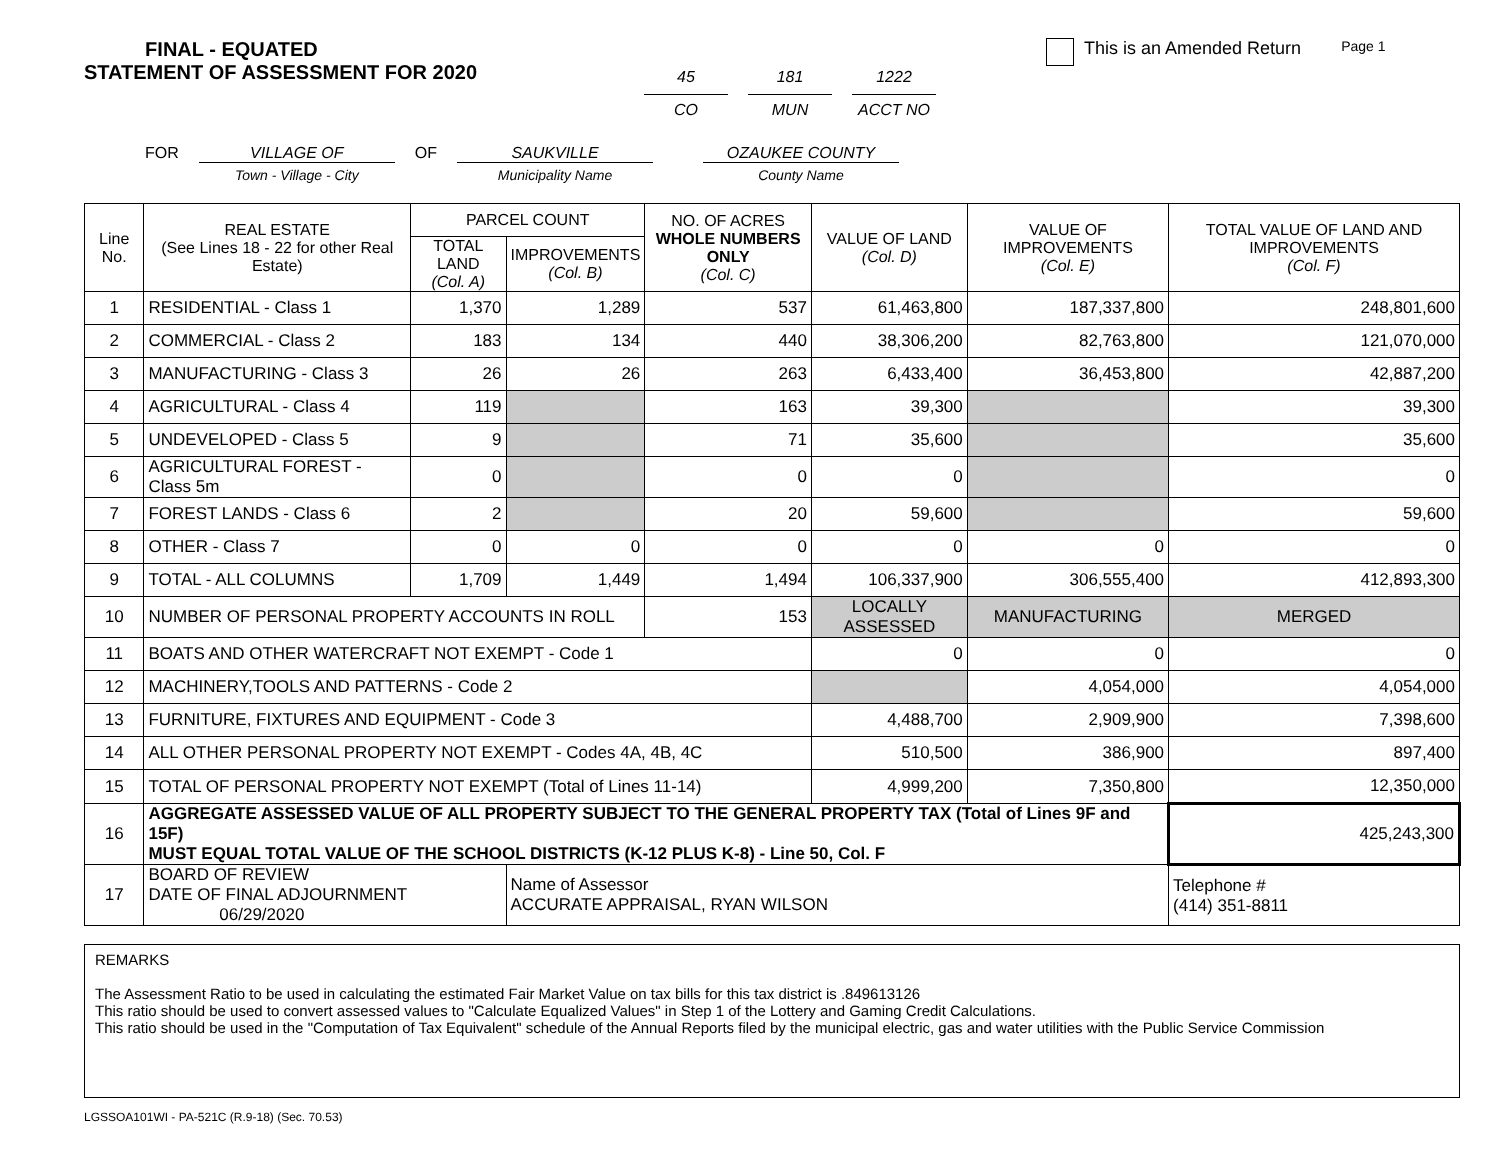FINAL - EQUATED
STATEMENT OF ASSESSMENT FOR 2020
45
CO
181
MUN
1222
ACCT NO
This is an Amended Return
Page 1
FOR VILLAGE OF
Town - Village - City
OF SAUKVILLE
Municipality Name
OZAUKEE COUNTY
County Name
| Line No. | REAL ESTATE (See Lines 18 - 22 for other Real Estate) | PARCEL COUNT | | NO. OF ACRES WHOLE NUMBERS ONLY (Col. C) | VALUE OF LAND (Col. D) | VALUE OF IMPROVEMENTS (Col. E) | TOTAL VALUE OF LAND AND IMPROVEMENTS (Col. F) |
| --- | --- | --- | --- | --- | --- | --- | --- |
| | | TOTAL LAND (Col. A) | IMPROVEMENTS (Col. B) | | | | |
| 1 | RESIDENTIAL - Class 1 | 1,370 | 1,289 | 537 | 61,463,800 | 187,337,800 | 248,801,600 |
| 2 | COMMERCIAL - Class 2 | 183 | 134 | 440 | 38,306,200 | 82,763,800 | 121,070,000 |
| 3 | MANUFACTURING - Class 3 | 26 | 26 | 263 | 6,433,400 | 36,453,800 | 42,887,200 |
| 4 | AGRICULTURAL - Class 4 | 119 | | 163 | 39,300 | | 39,300 |
| 5 | UNDEVELOPED - Class 5 | 9 | | 71 | 35,600 | | 35,600 |
| 6 | AGRICULTURAL FOREST - Class 5m | 0 | | 0 | 0 | | 0 |
| 7 | FOREST LANDS - Class 6 | 2 | | 20 | 59,600 | | 59,600 |
| 8 | OTHER - Class 7 | 0 | 0 | 0 | 0 | 0 | 0 |
| 9 | TOTAL - ALL COLUMNS | 1,709 | 1,449 | 1,494 | 106,337,900 | 306,555,400 | 412,893,300 |
| 10 | NUMBER OF PERSONAL PROPERTY ACCOUNTS IN ROLL | | | 153 | LOCALLY ASSESSED | MANUFACTURING | MERGED |
| 11 | BOATS AND OTHER WATERCRAFT NOT EXEMPT - Code 1 | | | | 0 | 0 | 0 |
| 12 | MACHINERY,TOOLS AND PATTERNS - Code 2 | | | | | 4,054,000 | 4,054,000 |
| 13 | FURNITURE, FIXTURES AND EQUIPMENT - Code 3 | | | | 4,488,700 | 2,909,900 | 7,398,600 |
| 14 | ALL OTHER PERSONAL PROPERTY NOT EXEMPT - Codes 4A, 4B, 4C | | | | 510,500 | 386,900 | 897,400 |
| 15 | TOTAL OF PERSONAL PROPERTY NOT EXEMPT (Total of Lines 11-14) | | | | 4,999,200 | 7,350,800 | 12,350,000 |
| 16 | AGGREGATE ASSESSED VALUE OF ALL PROPERTY SUBJECT TO THE GENERAL PROPERTY TAX (Total of Lines 9F and 15F) MUST EQUAL TOTAL VALUE OF THE SCHOOL DISTRICTS (K-12 PLUS K-8) - Line 50, Col. F | | | | | | 425,243,300 |
| 17 | BOARD OF REVIEW DATE OF FINAL ADJOURNMENT 06/29/2020 | | Name of Assessor ACCURATE APPRAISAL, RYAN WILSON | | | | Telephone # (414) 351-8811 |
REMARKS
The Assessment Ratio to be used in calculating the estimated Fair Market Value on tax bills for this tax district is .849613126
This ratio should be used to convert assessed values to "Calculate Equalized Values" in Step 1 of the Lottery and Gaming Credit Calculations.
This ratio should be used in the "Computation of Tax Equivalent" schedule of the Annual Reports filed by the municipal electric, gas and water utilities with the Public Service Commission
LGSSOA101WI - PA-521C (R.9-18) (Sec. 70.53)